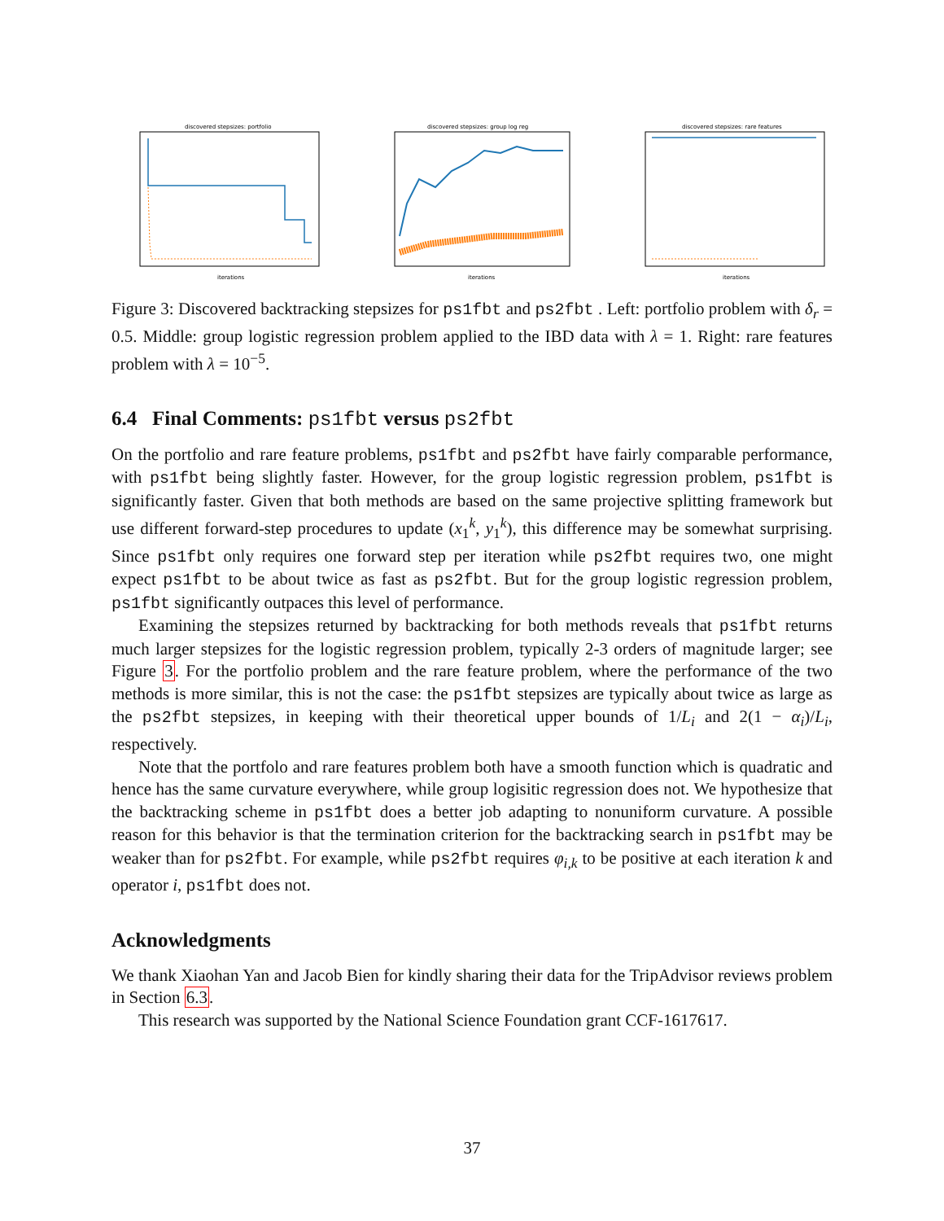discovered stepsizes: portfolio
iterations
discovered stepsizes: group log reg
iterations
discovered stepsizes: rare features
iterations
Figure 3: Discovered backtracking stepsizes for ps1fbt and ps2fbt . Left: portfolio problem with δ<sub>r</sub> = 0.5. Middle: group logistic regression problem applied to the IBD data with λ = 1. Right: rare features problem with λ = 10<sup>−5</sup>.
6.4 Final Comments: ps1fbt versus ps2fbt
On the portfolio and rare feature problems, ps1fbt and ps2fbt have fairly comparable performance, with ps1fbt being slightly faster. However, for the group logistic regression problem, ps1fbt is significantly faster. Given that both methods are based on the same projective splitting framework but use different forward-step procedures to update (x<sub>1</sub><sup>k</sup>, y<sub>1</sub><sup>k</sup>), this difference may be somewhat surprising. Since ps1fbt only requires one forward step per iteration while ps2fbt requires two, one might expect ps1fbt to be about twice as fast as ps2fbt. But for the group logistic regression problem, ps1fbt significantly outpaces this level of performance.
Examining the stepsizes returned by backtracking for both methods reveals that ps1fbt returns much larger stepsizes for the logistic regression problem, typically 2-3 orders of magnitude larger; see Figure 3. For the portfolio problem and the rare feature problem, where the performance of the two methods is more similar, this is not the case: the ps1fbt stepsizes are typically about twice as large as the ps2fbt stepsizes, in keeping with their theoretical upper bounds of 1/L<sub>i</sub> and 2(1 − α<sub>i</sub>)/L<sub>i</sub>, respectively.
Note that the portfolo and rare features problem both have a smooth function which is quadratic and hence has the same curvature everywhere, while group logisitic regression does not. We hypothesize that the backtracking scheme in ps1fbt does a better job adapting to nonuniform curvature. A possible reason for this behavior is that the termination criterion for the backtracking search in ps1fbt may be weaker than for ps2fbt. For example, while ps2fbt requires φ<sub>i,k</sub> to be positive at each iteration k and operator i, ps1fbt does not.
Acknowledgments
We thank Xiaohan Yan and Jacob Bien for kindly sharing their data for the TripAdvisor reviews problem in Section 6.3.
This research was supported by the National Science Foundation grant CCF-1617617.
37